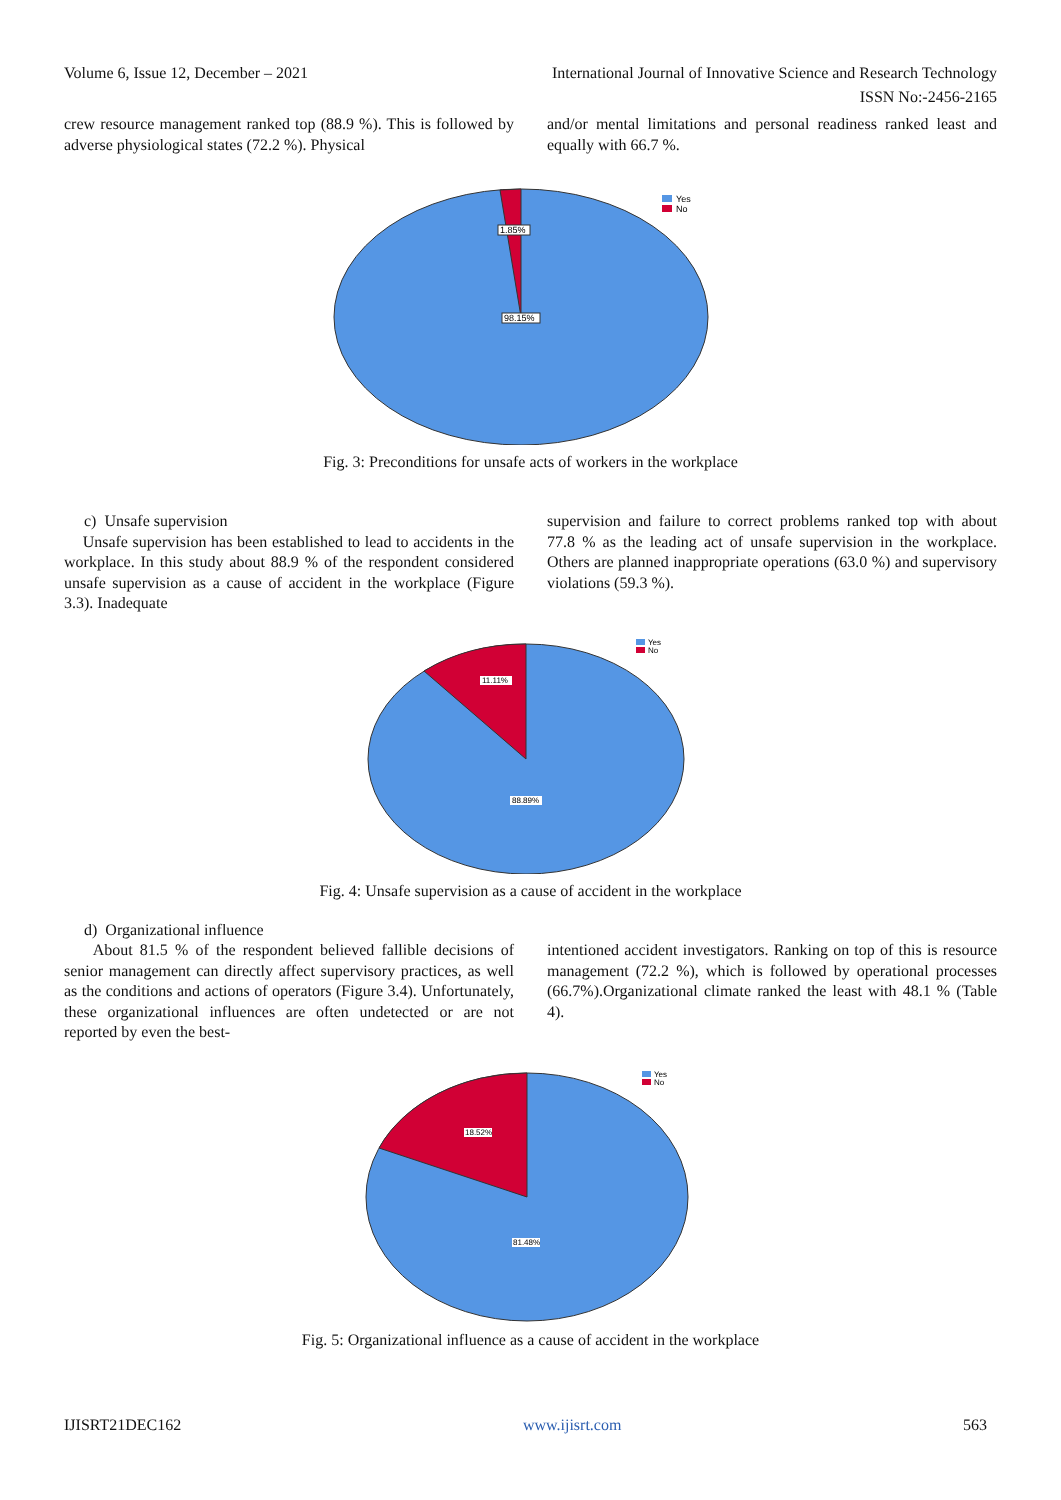Volume 6, Issue 12, December – 2021 International Journal of Innovative Science and Research Technology
ISSN No:-2456-2165
crew resource management ranked top (88.9 %). This is followed by adverse physiological states (72.2 %). Physical
and/or mental limitations and personal readiness ranked least and equally with 66.7 %.
1.85%
98.15%
Yes
No
Fig. 3: Preconditions for unsafe acts of workers in the workplace
c) Unsafe supervision
Unsafe supervision has been established to lead to accidents in the workplace. In this study about 88.9 % of the respondent considered unsafe supervision as a cause of accident in the workplace (Figure 3.3). Inadequate
supervision and failure to correct problems ranked top with about 77.8 % as the leading act of unsafe supervision in the workplace. Others are planned inappropriate operations (63.0 %) and supervisory violations (59.3 %).
11.11%
88.89%
Yes
No
Fig. 4: Unsafe supervision as a cause of accident in the workplace
d) Organizational influence
About 81.5 % of the respondent believed fallible decisions of senior management can directly affect supervisory practices, as well as the conditions and actions of operators (Figure 3.4). Unfortunately, these organizational influences are often undetected or are not reported by even the best-
intentioned accident investigators. Ranking on top of this is resource management (72.2 %), which is followed by operational processes (66.7%).Organizational climate ranked the least with 48.1 % (Table 4).
18.52%
81.48%
Yes
No
Fig. 5: Organizational influence as a cause of accident in the workplace
IJISRT21DEC162 www.ijisrt.com 563